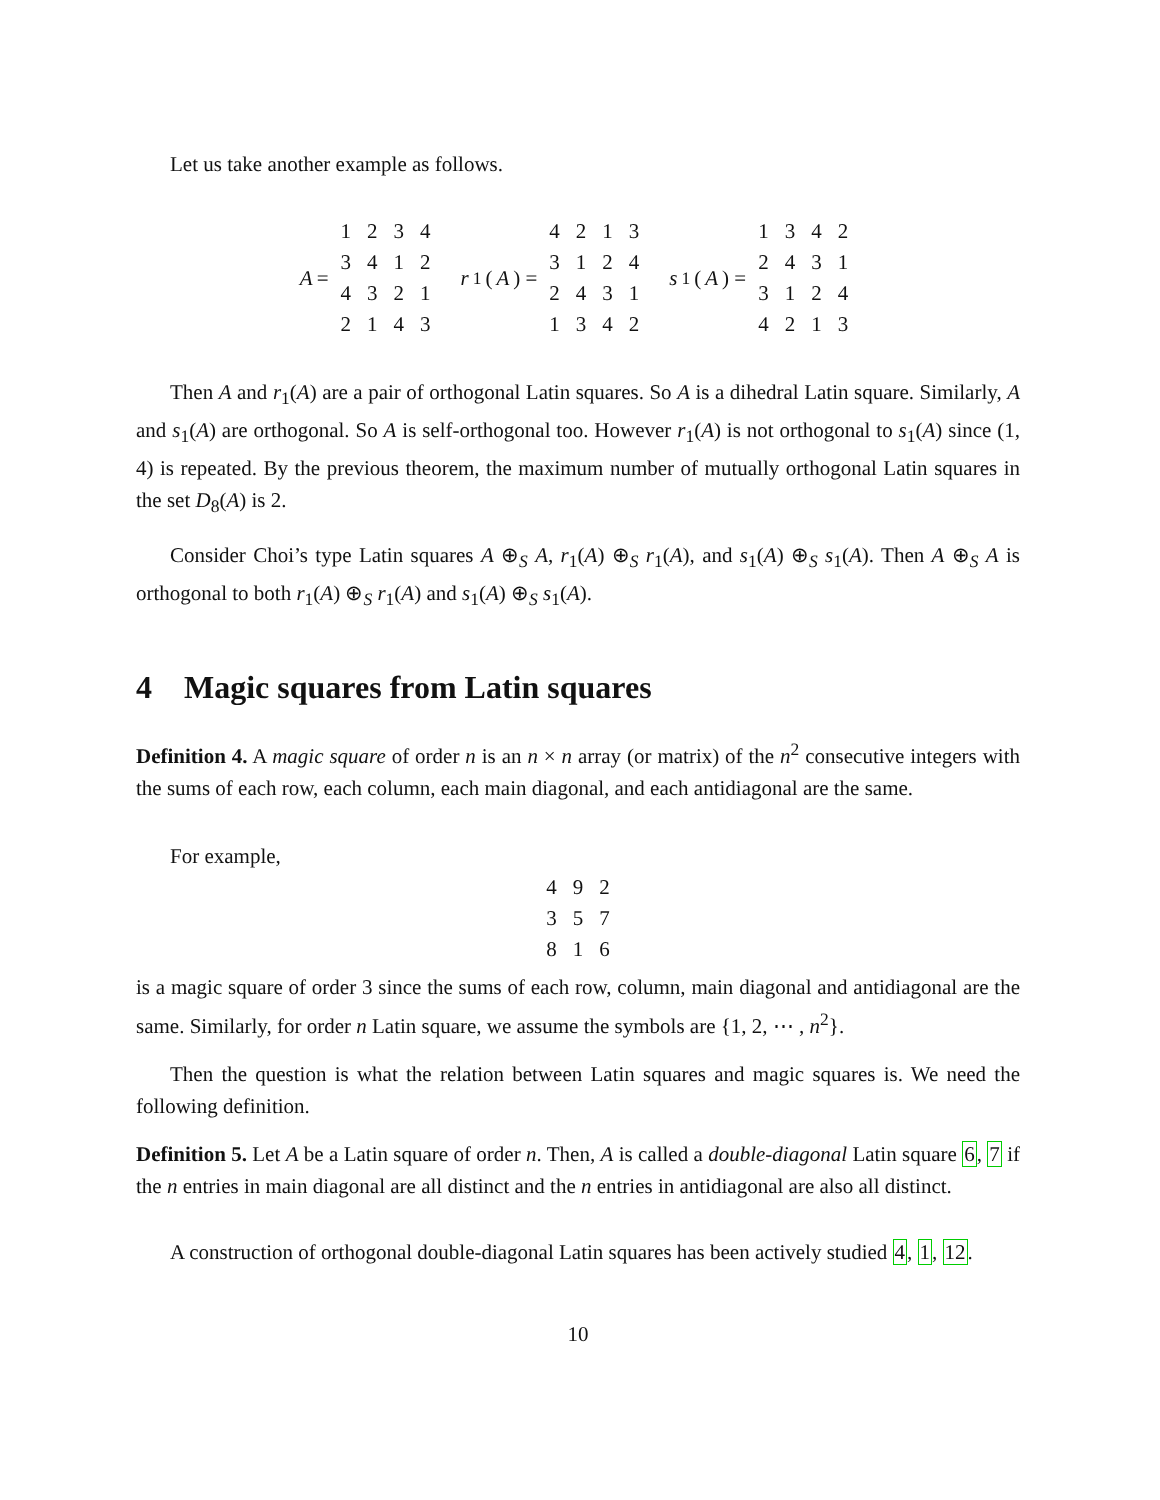Let us take another example as follows.
A =
| 1 | 2 | 3 | 4 |
| 3 | 4 | 1 | 2 |
| 4 | 3 | 2 | 1 |
| 2 | 1 | 4 | 3 |
r<sub>1</sub>(A) =
| 4 | 2 | 1 | 3 |
| 3 | 1 | 2 | 4 |
| 2 | 4 | 3 | 1 |
| 1 | 3 | 4 | 2 |
s<sub>1</sub>(A) =
| 1 | 3 | 4 | 2 |
| 2 | 4 | 3 | 1 |
| 3 | 1 | 2 | 4 |
| 4 | 2 | 1 | 3 |
Then A and r<sub>1</sub>(A) are a pair of orthogonal Latin squares. So A is a dihedral Latin square. Similarly, A and s<sub>1</sub>(A) are orthogonal. So A is self-orthogonal too. However r<sub>1</sub>(A) is not orthogonal to s<sub>1</sub>(A) since (1, 4) is repeated. By the previous theorem, the maximum number of mutually orthogonal Latin squares in the set D<sub>8</sub>(A) is 2.
Consider Choi’s type Latin squares A ⊕<sub>S</sub> A, r<sub>1</sub>(A) ⊕<sub>S</sub> r<sub>1</sub>(A), and s<sub>1</sub>(A) ⊕<sub>S</sub> s<sub>1</sub>(A). Then A ⊕<sub>S</sub> A is orthogonal to both r<sub>1</sub>(A) ⊕<sub>S</sub> r<sub>1</sub>(A) and s<sub>1</sub>(A) ⊕<sub>S</sub> s<sub>1</sub>(A).
4 Magic squares from Latin squares
Definition 4. A magic square of order n is an n × n array (or matrix) of the n<sup>2</sup> consecutive integers with the sums of each row, each column, each main diagonal, and each antidiagonal are the same.
For example,
| 4 | 9 | 2 |
| 3 | 5 | 7 |
| 8 | 1 | 6 |
is a magic square of order 3 since the sums of each row, column, main diagonal and antidiagonal are the same. Similarly, for order n Latin square, we assume the symbols are {1, 2, ⋯ , n<sup>2</sup>}.
Then the question is what the relation between Latin squares and magic squares is. We need the following definition.
Definition 5. Let A be a Latin square of order n. Then, A is called a double-diagonal Latin square 6, 7 if the n entries in main diagonal are all distinct and the n entries in antidiagonal are also all distinct.
A construction of orthogonal double-diagonal Latin squares has been actively studied 4, 1, 12.
10